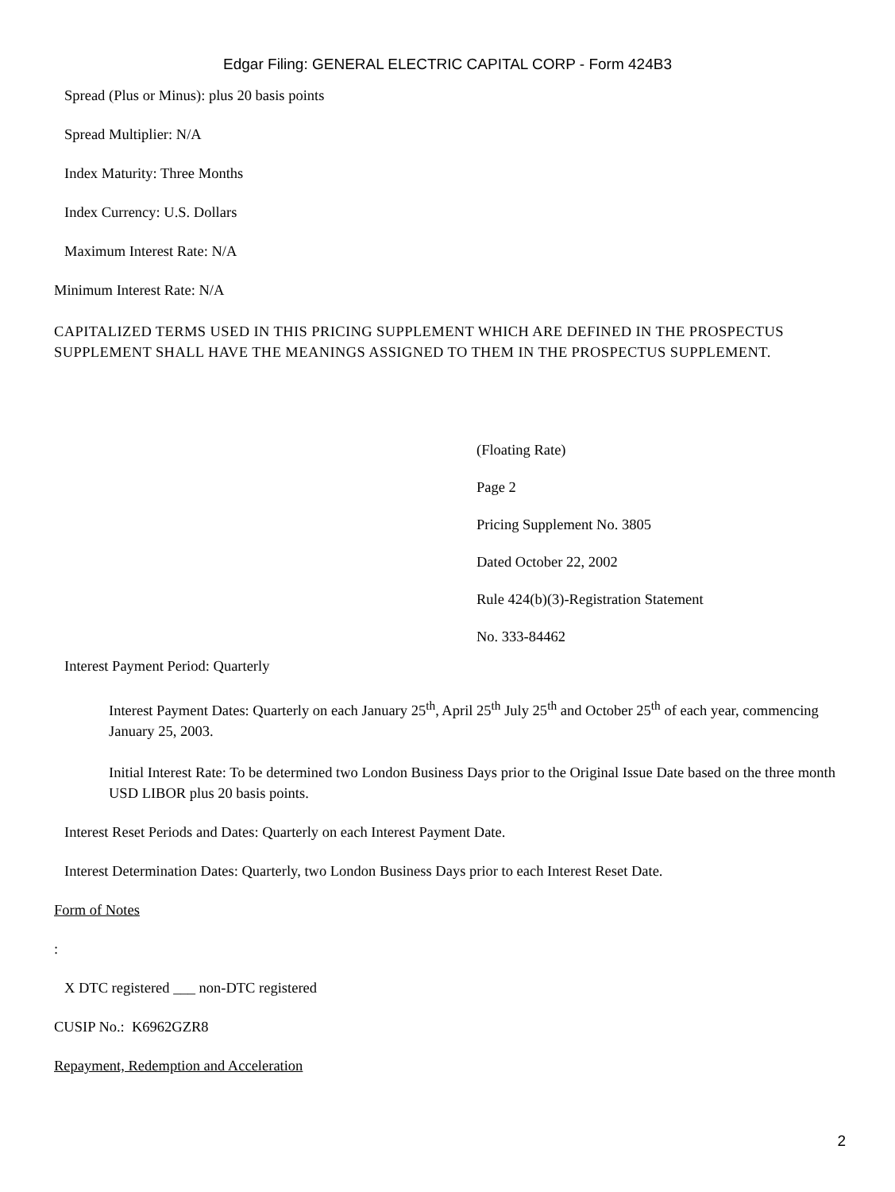Edgar Filing: GENERAL ELECTRIC CAPITAL CORP - Form 424B3
Spread (Plus or Minus): plus 20 basis points
Spread Multiplier: N/A
Index Maturity: Three Months
Index Currency: U.S. Dollars
Maximum Interest Rate: N/A
Minimum Interest Rate: N/A
CAPITALIZED TERMS USED IN THIS PRICING SUPPLEMENT WHICH ARE DEFINED IN THE PROSPECTUS SUPPLEMENT SHALL HAVE THE MEANINGS ASSIGNED TO THEM IN THE PROSPECTUS SUPPLEMENT.
(Floating Rate)
Page 2
Pricing Supplement No. 3805
Dated October 22, 2002
Rule 424(b)(3)-Registration Statement
No. 333-84462
Interest Payment Period: Quarterly
Interest Payment Dates: Quarterly on each January 25<sup>th</sup>, April 25<sup>th</sup> July 25<sup>th</sup> and October 25<sup>th</sup> of each year, commencing January 25, 2003.
Initial Interest Rate: To be determined two London Business Days prior to the Original Issue Date based on the three month USD LIBOR plus 20 basis points.
Interest Reset Periods and Dates: Quarterly on each Interest Payment Date.
Interest Determination Dates: Quarterly, two London Business Days prior to each Interest Reset Date.
Form of Notes
:
X DTC registered ___ non-DTC registered
CUSIP No.: K6962GZR8
Repayment, Redemption and Acceleration
2